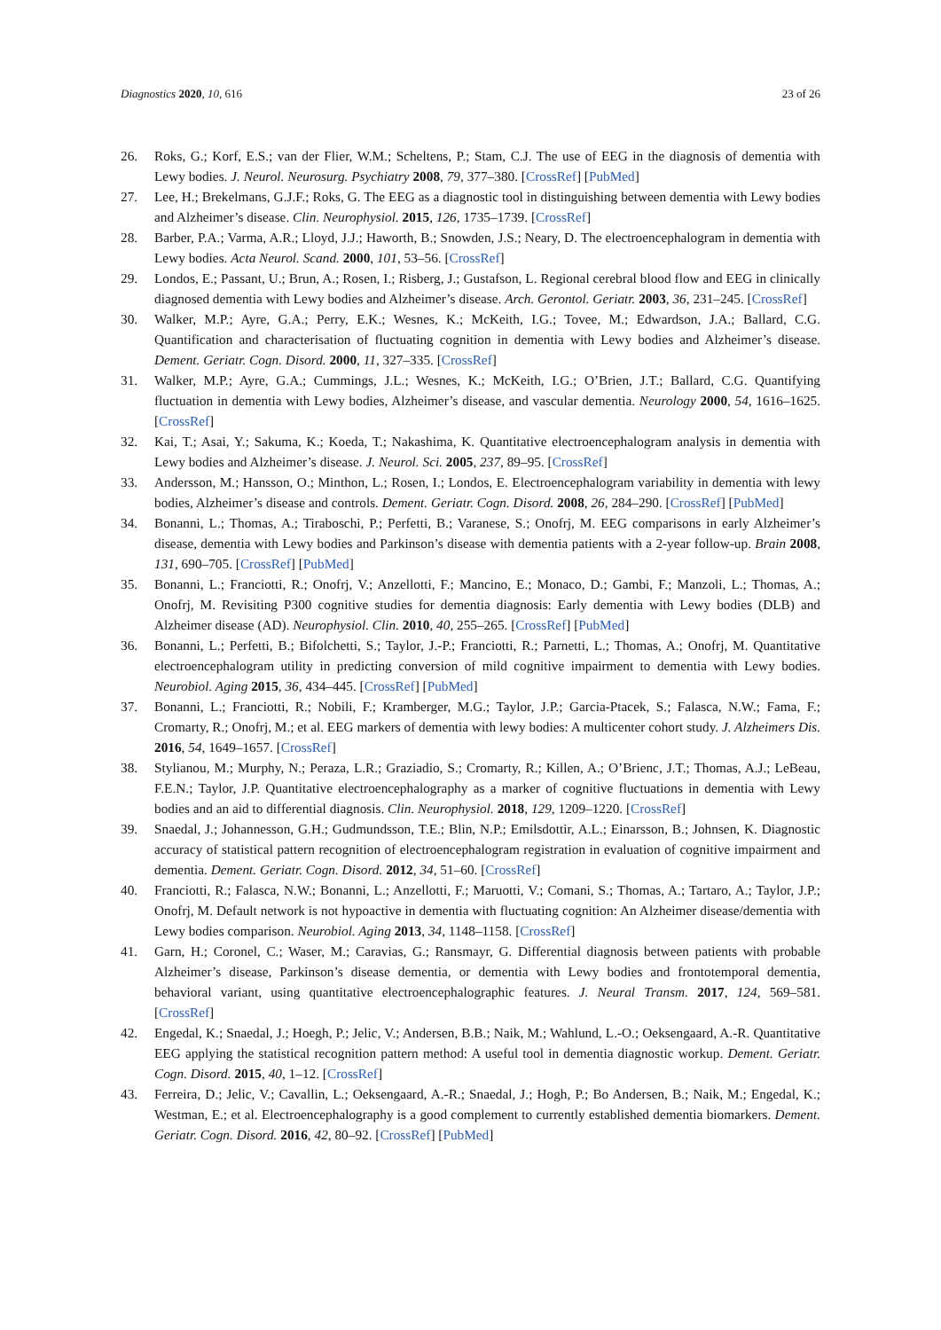Diagnostics 2020, 10, 616 23 of 26
26. Roks, G.; Korf, E.S.; van der Flier, W.M.; Scheltens, P.; Stam, C.J. The use of EEG in the diagnosis of dementia with Lewy bodies. J. Neurol. Neurosurg. Psychiatry 2008, 79, 377–380. [CrossRef] [PubMed]
27. Lee, H.; Brekelmans, G.J.F.; Roks, G. The EEG as a diagnostic tool in distinguishing between dementia with Lewy bodies and Alzheimer’s disease. Clin. Neurophysiol. 2015, 126, 1735–1739. [CrossRef]
28. Barber, P.A.; Varma, A.R.; Lloyd, J.J.; Haworth, B.; Snowden, J.S.; Neary, D. The electroencephalogram in dementia with Lewy bodies. Acta Neurol. Scand. 2000, 101, 53–56. [CrossRef]
29. Londos, E.; Passant, U.; Brun, A.; Rosen, I.; Risberg, J.; Gustafson, L. Regional cerebral blood flow and EEG in clinically diagnosed dementia with Lewy bodies and Alzheimer’s disease. Arch. Gerontol. Geriatr. 2003, 36, 231–245. [CrossRef]
30. Walker, M.P.; Ayre, G.A.; Perry, E.K.; Wesnes, K.; McKeith, I.G.; Tovee, M.; Edwardson, J.A.; Ballard, C.G. Quantification and characterisation of fluctuating cognition in dementia with Lewy bodies and Alzheimer’s disease. Dement. Geriatr. Cogn. Disord. 2000, 11, 327–335. [CrossRef]
31. Walker, M.P.; Ayre, G.A.; Cummings, J.L.; Wesnes, K.; McKeith, I.G.; O’Brien, J.T.; Ballard, C.G. Quantifying fluctuation in dementia with Lewy bodies, Alzheimer’s disease, and vascular dementia. Neurology 2000, 54, 1616–1625. [CrossRef]
32. Kai, T.; Asai, Y.; Sakuma, K.; Koeda, T.; Nakashima, K. Quantitative electroencephalogram analysis in dementia with Lewy bodies and Alzheimer’s disease. J. Neurol. Sci. 2005, 237, 89–95. [CrossRef]
33. Andersson, M.; Hansson, O.; Minthon, L.; Rosen, I.; Londos, E. Electroencephalogram variability in dementia with lewy bodies, Alzheimer’s disease and controls. Dement. Geriatr. Cogn. Disord. 2008, 26, 284–290. [CrossRef] [PubMed]
34. Bonanni, L.; Thomas, A.; Tiraboschi, P.; Perfetti, B.; Varanese, S.; Onofrj, M. EEG comparisons in early Alzheimer’s disease, dementia with Lewy bodies and Parkinson’s disease with dementia patients with a 2-year follow-up. Brain 2008, 131, 690–705. [CrossRef] [PubMed]
35. Bonanni, L.; Franciotti, R.; Onofrj, V.; Anzellotti, F.; Mancino, E.; Monaco, D.; Gambi, F.; Manzoli, L.; Thomas, A.; Onofrj, M. Revisiting P300 cognitive studies for dementia diagnosis: Early dementia with Lewy bodies (DLB) and Alzheimer disease (AD). Neurophysiol. Clin. 2010, 40, 255–265. [CrossRef] [PubMed]
36. Bonanni, L.; Perfetti, B.; Bifolchetti, S.; Taylor, J.-P.; Franciotti, R.; Parnetti, L.; Thomas, A.; Onofrj, M. Quantitative electroencephalogram utility in predicting conversion of mild cognitive impairment to dementia with Lewy bodies. Neurobiol. Aging 2015, 36, 434–445. [CrossRef] [PubMed]
37. Bonanni, L.; Franciotti, R.; Nobili, F.; Kramberger, M.G.; Taylor, J.P.; Garcia-Ptacek, S.; Falasca, N.W.; Fama, F.; Cromarty, R.; Onofrj, M.; et al. EEG markers of dementia with lewy bodies: A multicenter cohort study. J. Alzheimers Dis. 2016, 54, 1649–1657. [CrossRef]
38. Stylianou, M.; Murphy, N.; Peraza, L.R.; Graziadio, S.; Cromarty, R.; Killen, A.; O’Brienc, J.T.; Thomas, A.J.; LeBeau, F.E.N.; Taylor, J.P. Quantitative electroencephalography as a marker of cognitive fluctuations in dementia with Lewy bodies and an aid to differential diagnosis. Clin. Neurophysiol. 2018, 129, 1209–1220. [CrossRef]
39. Snaedal, J.; Johannesson, G.H.; Gudmundsson, T.E.; Blin, N.P.; Emilsdottir, A.L.; Einarsson, B.; Johnsen, K. Diagnostic accuracy of statistical pattern recognition of electroencephalogram registration in evaluation of cognitive impairment and dementia. Dement. Geriatr. Cogn. Disord. 2012, 34, 51–60. [CrossRef]
40. Franciotti, R.; Falasca, N.W.; Bonanni, L.; Anzellotti, F.; Maruotti, V.; Comani, S.; Thomas, A.; Tartaro, A.; Taylor, J.P.; Onofrj, M. Default network is not hypoactive in dementia with fluctuating cognition: An Alzheimer disease/dementia with Lewy bodies comparison. Neurobiol. Aging 2013, 34, 1148–1158. [CrossRef]
41. Garn, H.; Coronel, C.; Waser, M.; Caravias, G.; Ransmayr, G. Differential diagnosis between patients with probable Alzheimer’s disease, Parkinson’s disease dementia, or dementia with Lewy bodies and frontotemporal dementia, behavioral variant, using quantitative electroencephalographic features. J. Neural Transm. 2017, 124, 569–581. [CrossRef]
42. Engedal, K.; Snaedal, J.; Hoegh, P.; Jelic, V.; Andersen, B.B.; Naik, M.; Wahlund, L.-O.; Oeksengaard, A.-R. Quantitative EEG applying the statistical recognition pattern method: A useful tool in dementia diagnostic workup. Dement. Geriatr. Cogn. Disord. 2015, 40, 1–12. [CrossRef]
43. Ferreira, D.; Jelic, V.; Cavallin, L.; Oeksengaard, A.-R.; Snaedal, J.; Hogh, P.; Bo Andersen, B.; Naik, M.; Engedal, K.; Westman, E.; et al. Electroencephalography is a good complement to currently established dementia biomarkers. Dement. Geriatr. Cogn. Disord. 2016, 42, 80–92. [CrossRef] [PubMed]